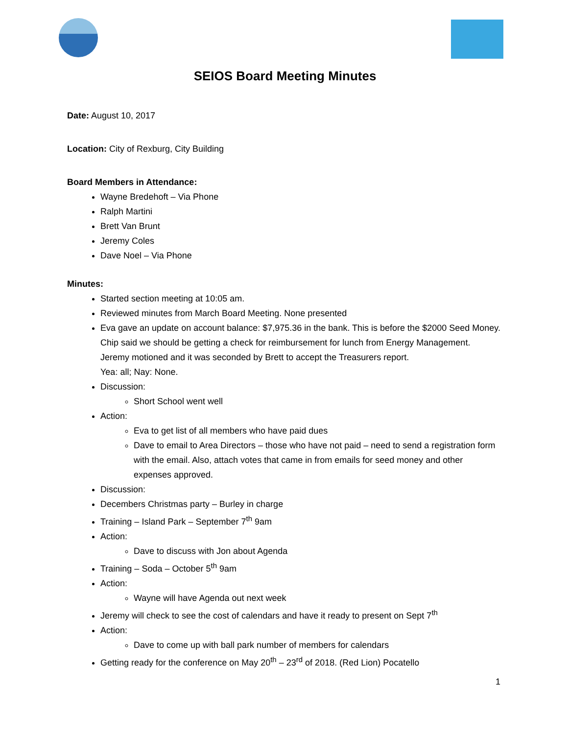SEIOS Board Meeting Minutes
Date: August 10, 2017
Location: City of Rexburg, City Building
Board Members in Attendance:
Wayne Bredehoft – Via Phone
Ralph Martini
Brett Van Brunt
Jeremy Coles
Dave Noel – Via Phone
Minutes:
Started section meeting at 10:05 am.
Reviewed minutes from March Board Meeting. None presented
Eva gave an update on account balance: $7,975.36 in the bank. This is before the $2000 Seed Money. Chip said we should be getting a check for reimbursement for lunch from Energy Management.
Jeremy motioned and it was seconded by Brett to accept the Treasurers report.
Yea: all; Nay: None.
Discussion:
Short School went well
Action:
Eva to get list of all members who have paid dues
Dave to email to Area Directors – those who have not paid – need to send a registration form with the email. Also, attach votes that came in from emails for seed money and other expenses approved.
Discussion:
Decembers Christmas party – Burley in charge
Training – Island Park – September 7<sup>th</sup> 9am
Action:
Dave to discuss with Jon about Agenda
Training – Soda – October 5<sup>th</sup> 9am
Action:
Wayne will have Agenda out next week
Jeremy will check to see the cost of calendars and have it ready to present on Sept 7<sup>th</sup>
Action:
Dave to come up with ball park number of members for calendars
Getting ready for the conference on May 20<sup>th</sup> – 23<sup>rd</sup> of 2018. (Red Lion) Pocatello
1